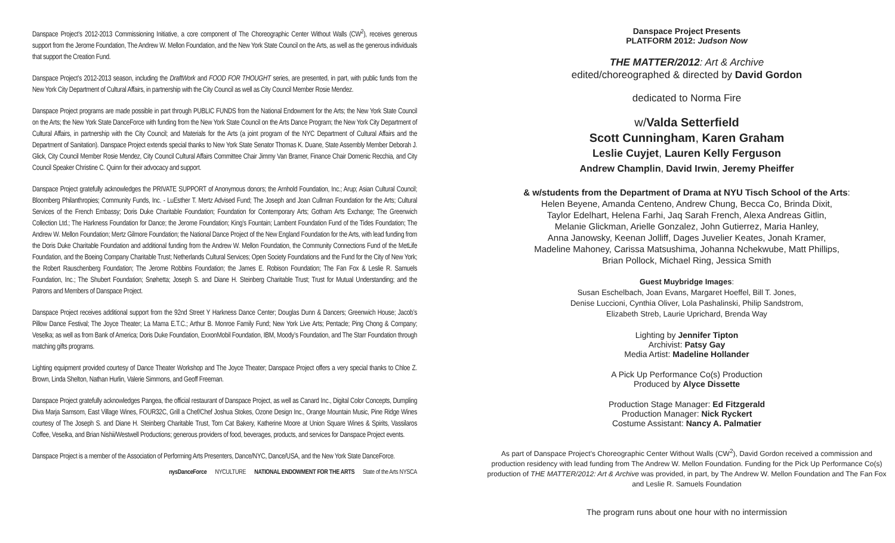Danspace Project’s 2012-2013 Commissioning Initiative, a core component of The Choreographic Center Without Walls (CW<sup>2</sup>), receives generous support from the Jerome Foundation, The Andrew W. Mellon Foundation, and the New York State Council on the Arts, as well as the generous individuals that support the Creation Fund.
Danspace Project’s 2012-2013 season, including the DraftWork and FOOD FOR THOUGHT series, are presented, in part, with public funds from the New York City Department of Cultural Affairs, in partnership with the City Council as well as City Council Member Rosie Mendez.
Danspace Project programs are made possible in part through PUBLIC FUNDS from the National Endowment for the Arts; the New York State Council on the Arts; the New York State DanceForce with funding from the New York State Council on the Arts Dance Program; the New York City Department of Cultural Affairs, in partnership with the City Council; and Materials for the Arts (a joint program of the NYC Department of Cultural Affairs and the Department of Sanitation). Danspace Project extends special thanks to New York State Senator Thomas K. Duane, State Assembly Member Deborah J. Glick, City Council Member Rosie Mendez, City Council Cultural Affairs Committee Chair Jimmy Van Bramer, Finance Chair Domenic Recchia, and City Council Speaker Christine C. Quinn for their advocacy and support.
Danspace Project gratefully acknowledges the PRIVATE SUPPORT of Anonymous donors; the Arnhold Foundation, Inc.; Arup; Asian Cultural Council; Bloomberg Philanthropies; Community Funds, Inc. - LuEsther T. Mertz Advised Fund; The Joseph and Joan Cullman Foundation for the Arts; Cultural Services of the French Embassy; Doris Duke Charitable Foundation; Foundation for Contemporary Arts; Gotham Arts Exchange; The Greenwich Collection Ltd.; The Harkness Foundation for Dance; the Jerome Foundation; King’s Fountain; Lambent Foundation Fund of the Tides Foundation; The Andrew W. Mellon Foundation; Mertz Gilmore Foundation; the National Dance Project of the New England Foundation for the Arts, with lead funding from the Doris Duke Charitable Foundation and additional funding from the Andrew W. Mellon Foundation, the Community Connections Fund of the MetLife Foundation, and the Boeing Company Charitable Trust; Netherlands Cultural Services; Open Society Foundations and the Fund for the City of New York; the Robert Rauschenberg Foundation; The Jerome Robbins Foundation; the James E. Robison Foundation; The Fan Fox & Leslie R. Samuels Foundation, Inc.; The Shubert Foundation; Snøhetta; Joseph S. and Diane H. Steinberg Charitable Trust; Trust for Mutual Understanding; and the Patrons and Members of Danspace Project.
Danspace Project receives additional support from the 92nd Street Y Harkness Dance Center; Douglas Dunn & Dancers; Greenwich House; Jacob’s Pillow Dance Festival; The Joyce Theater; La Mama E.T.C.; Arthur B. Monroe Family Fund; New York Live Arts; Pentacle; Ping Chong & Company; Veselka; as well as from Bank of America; Doris Duke Foundation, ExxonMobil Foundation, IBM, Moody’s Foundation, and The Starr Foundation through matching gifts programs.
Lighting equipment provided courtesy of Dance Theater Workshop and The Joyce Theater; Danspace Project offers a very special thanks to Chloe Z. Brown, Linda Shelton, Nathan Hurlin, Valerie Simmons, and Geoff Freeman.
Danspace Project gratefully acknowledges Pangea, the official restaurant of Danspace Project, as well as Canard Inc., Digital Color Concepts, Dumpling Diva Marja Samsom, East Village Wines, FOUR32C, Grill a Chef/Chef Joshua Stokes, Ozone Design Inc., Orange Mountain Music, Pine Ridge Wines courtesy of The Joseph S. and Diane H. Steinberg Charitable Trust, Tom Cat Bakery, Katherine Moore at Union Square Wines & Spirits, Vassilaros Coffee, Veselka, and Brian Nishii/Westwell Productions; generous providers of food, beverages, products, and services for Danspace Project events.
Danspace Project is a member of the Association of Performing Arts Presenters, Dance/NYC, Dance/USA, and the New York State DanceForce.
nysDanceForce NYCULTURE NATIONAL ENDOWMENT FOR THE ARTS State of the Arts NYSCA
Danspace Project Presents
PLATFORM 2012: Judson Now
THE MATTER/2012: Art & Archive
edited/choreographed & directed by David Gordon
dedicated to Norma Fire
w/Valda Setterfield
Scott Cunningham, Karen Graham
Leslie Cuyjet, Lauren Kelly Ferguson
Andrew Champlin, David Irwin, Jeremy Pheiffer
& w/students from the Department of Drama at NYU Tisch School of the Arts:
Helen Beyene, Amanda Centeno, Andrew Chung, Becca Co, Brinda Dixit,
Taylor Edelhart, Helena Farhi, Jaq Sarah French, Alexa Andreas Gitlin,
Melanie Glickman, Arielle Gonzalez, John Gutierrez, Maria Hanley,
Anna Janowsky, Keenan Jolliff, Dages Juvelier Keates, Jonah Kramer,
Madeline Mahoney, Carissa Matsushima, Johanna Nchekwube, Matt Phillips,
Brian Pollock, Michael Ring, Jessica Smith
Guest Muybridge Images:
Susan Eschelbach, Joan Evans, Margaret Hoeffel, Bill T. Jones,
Denise Luccioni, Cynthia Oliver, Lola Pashalinski, Philip Sandstrom,
Elizabeth Streb, Laurie Uprichard, Brenda Way
Lighting by Jennifer Tipton
Archivist: Patsy Gay
Media Artist: Madeline Hollander
A Pick Up Performance Co(s) Production
Produced by Alyce Dissette
Production Stage Manager: Ed Fitzgerald
Production Manager: Nick Ryckert
Costume Assistant: Nancy A. Palmatier
As part of Danspace Project’s Choreographic Center Without Walls (CW<sup>2</sup>), David Gordon received a commission and production residency with lead funding from The Andrew W. Mellon Foundation. Funding for the Pick Up Performance Co(s) production of THE MATTER/2012: Art & Archive was provided, in part, by The Andrew W. Mellon Foundation and The Fan Fox and Leslie R. Samuels Foundation
The program runs about one hour with no intermission